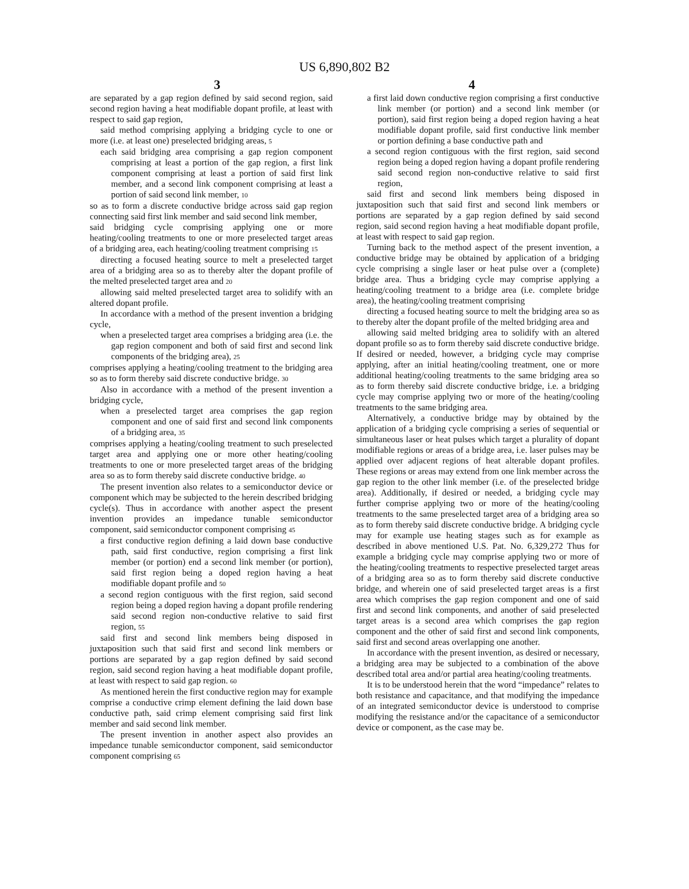US 6,890,802 B2
3 4
are separated by a gap region defined by said second region, said second region having a heat modifiable dopant profile, at least with respect to said gap region,
said method comprising applying a bridging cycle to one or more (i.e. at least one) preselected bridging areas, 5
each said bridging area comprising a gap region component comprising at least a portion of the gap region, a first link component comprising at least a portion of said first link member, and a second link component comprising at least a portion of said second link member, 10
so as to form a discrete conductive bridge across said gap region connecting said first link member and said second link member,
said bridging cycle comprising applying one or more heating/cooling treatments to one or more preselected target areas of a bridging area, each heating/cooling treatment comprising 15
directing a focused heating source to melt a preselected target area of a bridging area so as to thereby alter the dopant profile of the melted preselected target area and 20
allowing said melted preselected target area to solidify with an altered dopant profile.
In accordance with a method of the present invention a bridging cycle,
when a preselected target area comprises a bridging area (i.e. the gap region component and both of said first and second link components of the bridging area), 25
comprises applying a heating/cooling treatment to the bridging area so as to form thereby said discrete conductive bridge. 30
Also in accordance with a method of the present invention a bridging cycle,
when a preselected target area comprises the gap region component and one of said first and second link components of a bridging area, 35
comprises applying a heating/cooling treatment to such preselected target area and applying one or more other heating/cooling treatments to one or more preselected target areas of the bridging area so as to form thereby said discrete conductive bridge. 40
The present invention also relates to a semiconductor device or component which may be subjected to the herein described bridging cycle(s). Thus in accordance with another aspect the present invention provides an impedance tunable semiconductor component, said semiconductor component comprising 45
a first conductive region defining a laid down base conductive path, said first conductive, region comprising a first link member (or portion) end a second link member (or portion), said first region being a doped region having a heat modifiable dopant profile and 50
a second region contiguous with the first region, said second region being a doped region having a dopant profile rendering said second region non-conductive relative to said first region, 55
said first and second link members being disposed in juxtaposition such that said first and second link members or portions are separated by a gap region defined by said second region, said second region having a heat modifiable dopant profile, at least with respect to said gap region. 60
As mentioned herein the first conductive region may for example comprise a conductive crimp element defining the laid down base conductive path, said crimp element comprising said first link member and said second link member.
The present invention in another aspect also provides an impedance tunable semiconductor component, said semiconductor component comprising 65
a first laid down conductive region comprising a first conductive link member (or portion) and a second link member (or portion), said first region being a doped region having a heat modifiable dopant profile, said first conductive link member or portion defining a base conductive path and
a second region contiguous with the first region, said second region being a doped region having a dopant profile rendering said second region non-conductive relative to said first region,
said first and second link members being disposed in juxtaposition such that said first and second link members or portions are separated by a gap region defined by said second region, said second region having a heat modifiable dopant profile, at least with respect to said gap region.
Turning back to the method aspect of the present invention, a conductive bridge may be obtained by application of a bridging cycle comprising a single laser or heat pulse over a (complete) bridge area. Thus a bridging cycle may comprise applying a heating/cooling treatment to a bridge area (i.e. complete bridge area), the heating/cooling treatment comprising
directing a focused heating source to melt the bridging area so as to thereby alter the dopant profile of the melted bridging area and
allowing said melted bridging area to solidify with an altered dopant profile so as to form thereby said discrete conductive bridge. If desired or needed, however, a bridging cycle may comprise applying, after an initial heating/cooling treatment, one or more additional heating/cooling treatments to the same bridging area so as to form thereby said discrete conductive bridge, i.e. a bridging cycle may comprise applying two or more of the heating/cooling treatments to the same bridging area.
Alternatively, a conductive bridge may by obtained by the application of a bridging cycle comprising a series of sequential or simultaneous laser or heat pulses which target a plurality of dopant modifiable regions or areas of a bridge area, i.e. laser pulses may be applied over adjacent regions of heat alterable dopant profiles. These regions or areas may extend from one link member across the gap region to the other link member (i.e. of the preselected bridge area). Additionally, if desired or needed, a bridging cycle may further comprise applying two or more of the heating/cooling treatments to the same preselected target area of a bridging area so as to form thereby said discrete conductive bridge. A bridging cycle may for example use heating stages such as for example as described in above mentioned U.S. Pat. No. 6,329,272 Thus for example a bridging cycle may comprise applying two or more of the heating/cooling treatments to respective preselected target areas of a bridging area so as to form thereby said discrete conductive bridge, and wherein one of said preselected target areas is a first area which comprises the gap region component and one of said first and second link components, and another of said preselected target areas is a second area which comprises the gap region component and the other of said first and second link components, said first and second areas overlapping one another.
In accordance with the present invention, as desired or necessary, a bridging area may be subjected to a combination of the above described total area and/or partial area heating/cooling treatments.
It is to be understood herein that the word “impedance” relates to both resistance and capacitance, and that modifying the impedance of an integrated semiconductor device is understood to comprise modifying the resistance and/or the capacitance of a semiconductor device or component, as the case may be.